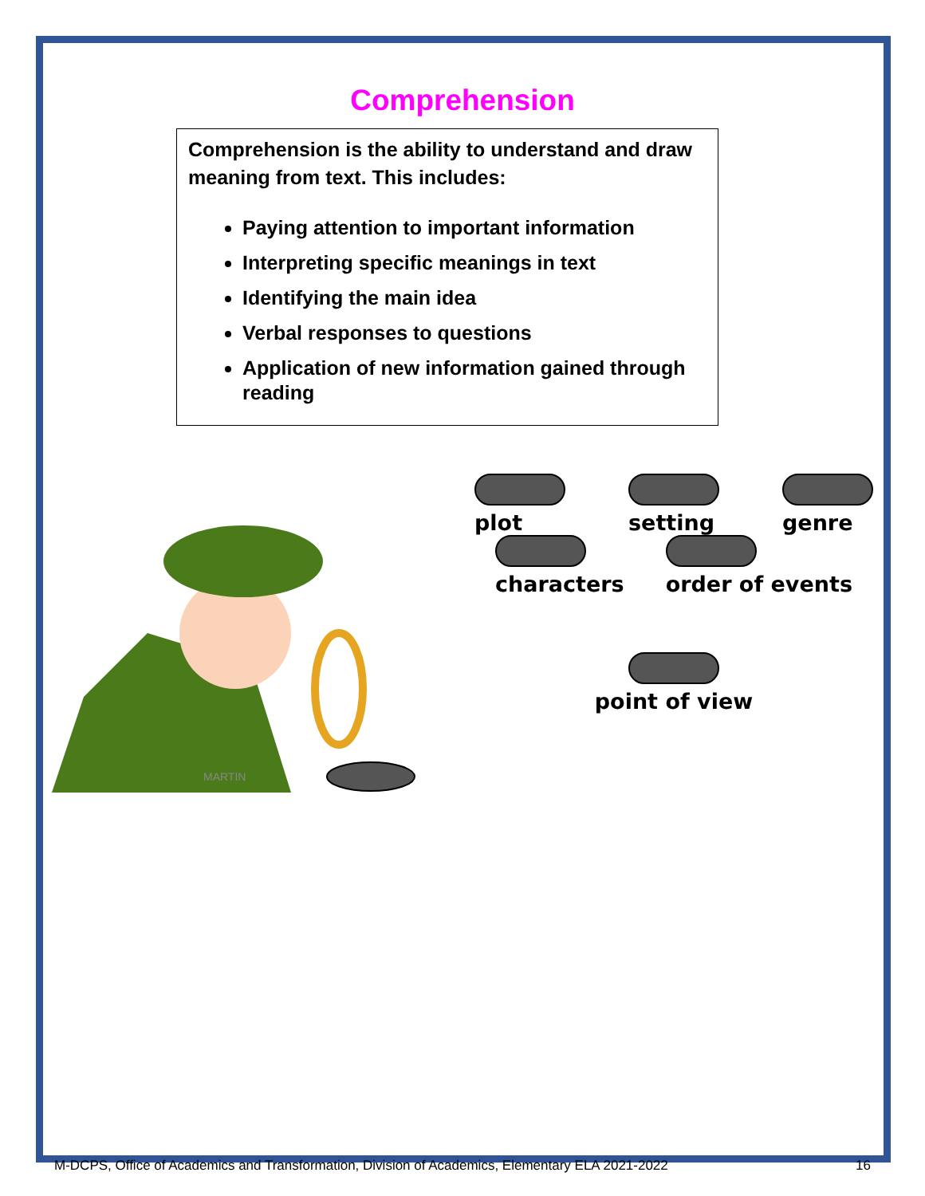Comprehension
Comprehension is the ability to understand and draw meaning from text. This includes:
Paying attention to important information
Interpreting specific meanings in text
Identifying the main idea
Verbal responses to questions
Application of new information gained through reading
MARTIN
plot
setting
genre
characters
order of events
point of view
M-DCPS, Office of Academics and Transformation, Division of Academics, Elementary ELA 2021-2022 16